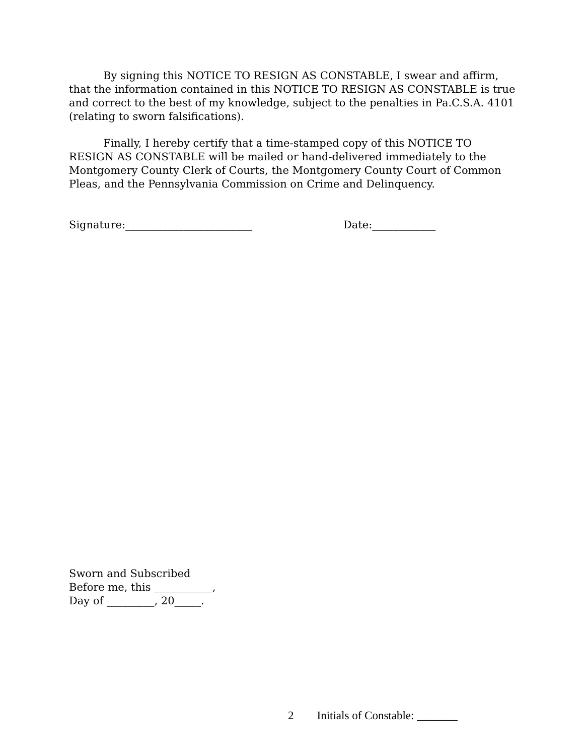By signing this NOTICE TO RESIGN AS CONSTABLE, I swear and affirm, that the information contained in this NOTICE TO RESIGN AS CONSTABLE is true and correct to the best of my knowledge, subject to the penalties in Pa.C.S.A. 4101 (relating to sworn falsifications).
Finally, I hereby certify that a time-stamped copy of this NOTICE TO RESIGN AS CONSTABLE will be mailed or hand-delivered immediately to the Montgomery County Clerk of Courts, the Montgomery County Court of Common Pleas, and the Pennsylvania Commission on Crime and Delinquency.
Signature:________________________ Date:____________
Sworn and Subscribed
Before me, this ___________,
Day of _________, 20_____.
2 Initials of Constable: _______